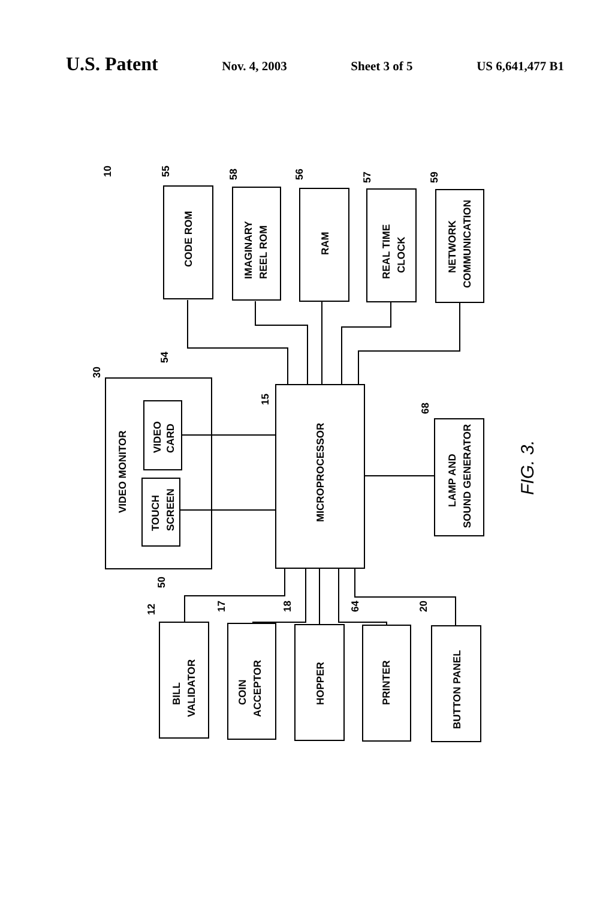U.S. Patent Nov. 4, 2003 Sheet 3 of 5 US 6,641,477 B1
CODE ROM
IMAGINARY
REEL ROM
RAM
REAL TIME
CLOCK
NETWORK
COMMUNICATION
VIDEO MONITOR
VIDEO
CARD
TOUCH
SCREEN
MICROPROCESSOR
LAMP AND
SOUND GENERATOR
BILL
VALIDATOR
COIN
ACCEPTOR
HOPPER
PRINTER
BUTTON PANEL
10
55
58
56
57
59
30
54
15
68
50
12
17
18
64
20
FIG. 3.